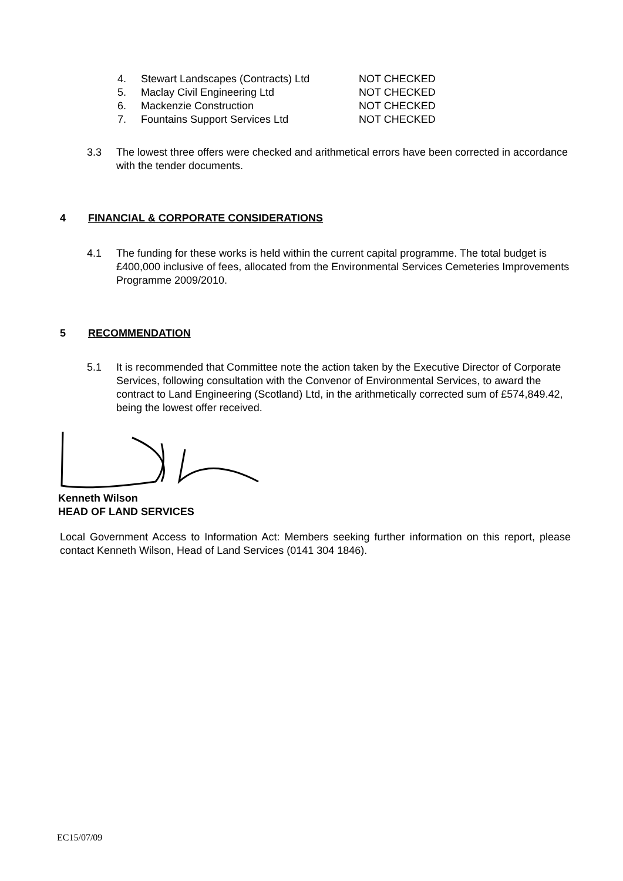| 4. | Stewart Landscapes (Contracts) Ltd | NOT CHECKED |
| 5. | Maclay Civil Engineering Ltd | NOT CHECKED |
| 6. | Mackenzie Construction | NOT CHECKED |
| 7. | Fountains Support Services Ltd | NOT CHECKED |
3.3 The lowest three offers were checked and arithmetical errors have been corrected in accordance with the tender documents.
4 FINANCIAL & CORPORATE CONSIDERATIONS
4.1 The funding for these works is held within the current capital programme. The total budget is £400,000 inclusive of fees, allocated from the Environmental Services Cemeteries Improvements Programme 2009/2010.
5 RECOMMENDATION
5.1 It is recommended that Committee note the action taken by the Executive Director of Corporate Services, following consultation with the Convenor of Environmental Services, to award the contract to Land Engineering (Scotland) Ltd, in the arithmetically corrected sum of £574,849.42, being the lowest offer received.
Kenneth Wilson
HEAD OF LAND SERVICES
Local Government Access to Information Act: Members seeking further information on this report, please contact Kenneth Wilson, Head of Land Services (0141 304 1846).
EC15/07/09